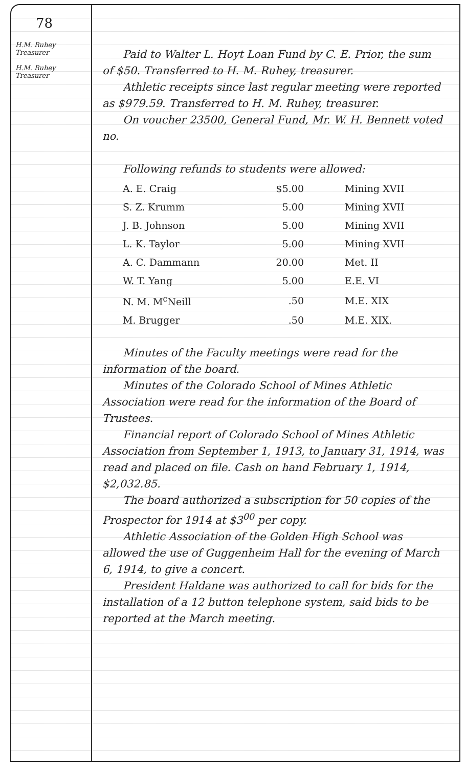78
H.M. Ruhey Treasurer
H.M. Ruhey Treasurer
Paid to Walter L. Hoyt Loan Fund by C. E. Prior, the sum of $50. Transferred to H. M. Ruhey, treasurer.
Athletic receipts since last regular meeting were reported as $979.59. Transferred to H. M. Ruhey, treasurer.
On voucher 23500, General Fund, Mr. W. H. Bennett voted no.
Following refunds to students were allowed:
| A. E. Craig | $5.00 | Mining XVII |
| S. Z. Krumm | 5.00 | Mining XVII |
| J. B. Johnson | 5.00 | Mining XVII |
| L. K. Taylor | 5.00 | Mining XVII |
| A. C. Dammann | 20.00 | Met. II |
| W. T. Yang | 5.00 | E.E. VI |
| N. M. M<sup>c</sup>Neill | .50 | M.E. XIX |
| M. Brugger | .50 | M.E. XIX. |
Minutes of the Faculty meetings were read for the information of the board.
Minutes of the Colorado School of Mines Athletic Association were read for the information of the Board of Trustees.
Financial report of Colorado School of Mines Athletic Association from September 1, 1913, to January 31, 1914, was read and placed on file. Cash on hand February 1, 1914, $2,032.85.
The board authorized a subscription for 50 copies of the Prospector for 1914 at $3<sup>00</sup> per copy.
Athletic Association of the Golden High School was allowed the use of Guggenheim Hall for the evening of March 6, 1914, to give a concert.
President Haldane was authorized to call for bids for the installation of a 12 button telephone system, said bids to be reported at the March meeting.